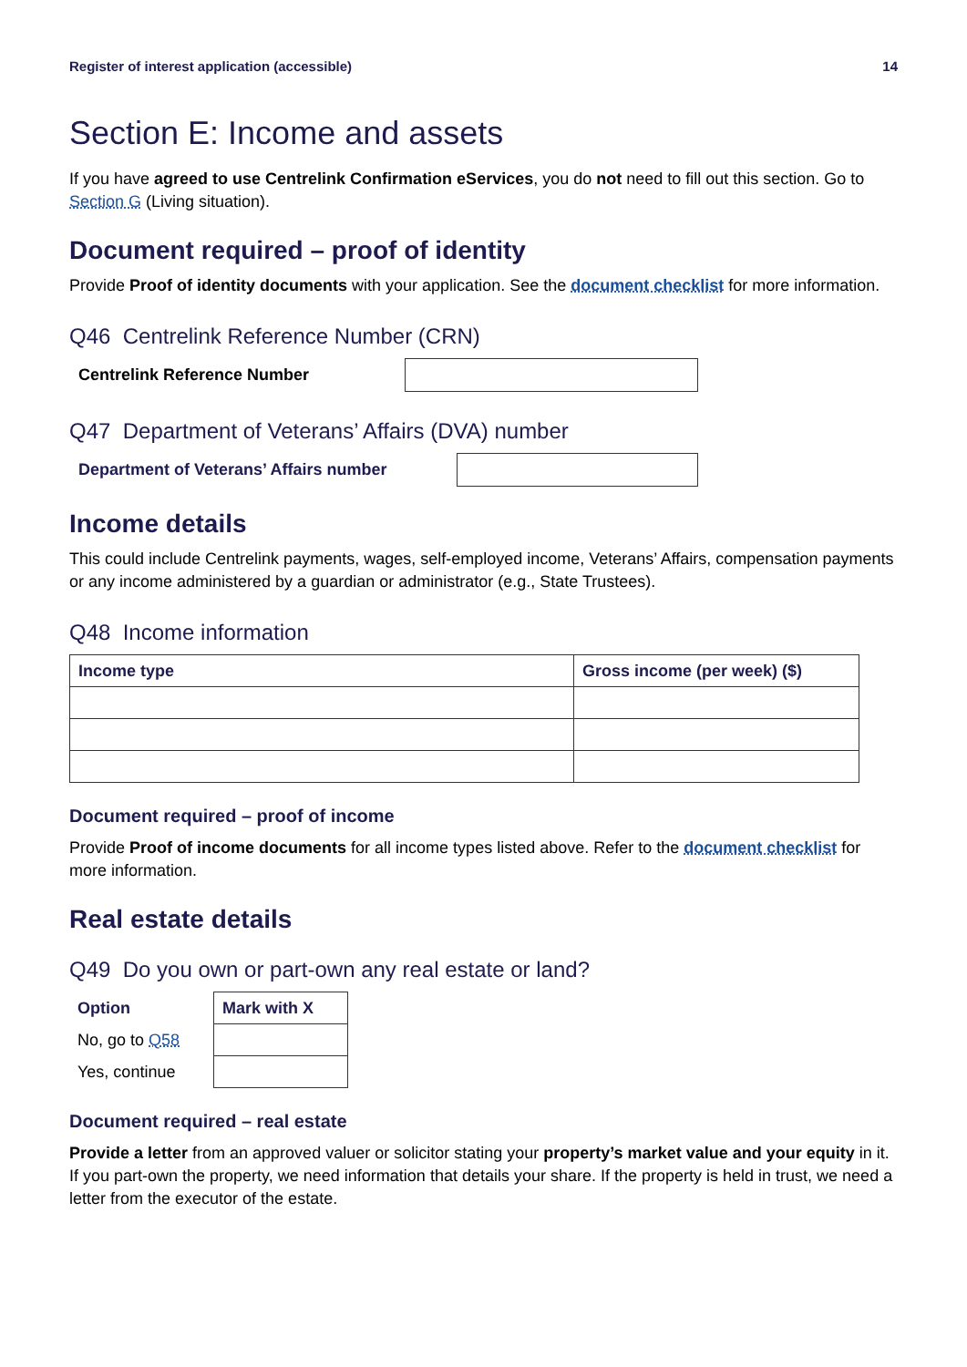Register of interest application (accessible) 14
Section E: Income and assets
If you have agreed to use Centrelink Confirmation eServices, you do not need to fill out this section. Go to Section G (Living situation).
Document required – proof of identity
Provide Proof of identity documents with your application. See the document checklist for more information.
Q46 Centrelink Reference Number (CRN)
Centrelink Reference Number
Q47 Department of Veterans’ Affairs (DVA) number
Department of Veterans’ Affairs number
Income details
This could include Centrelink payments, wages, self-employed income, Veterans’ Affairs, compensation payments or any income administered by a guardian or administrator (e.g., State Trustees).
Q48 Income information
| Income type | Gross income (per week) ($) |
| --- | --- |
Document required – proof of income
Provide Proof of income documents for all income types listed above. Refer to the document checklist for more information.
Real estate details
Q49 Do you own or part-own any real estate or land?
| Option | Mark with X |
| --- | --- |
| No, go to Q58 | |
| Yes, continue | |
Document required – real estate
Provide a letter from an approved valuer or solicitor stating your property’s market value and your equity in it. If you part-own the property, we need information that details your share. If the property is held in trust, we need a letter from the executor of the estate.